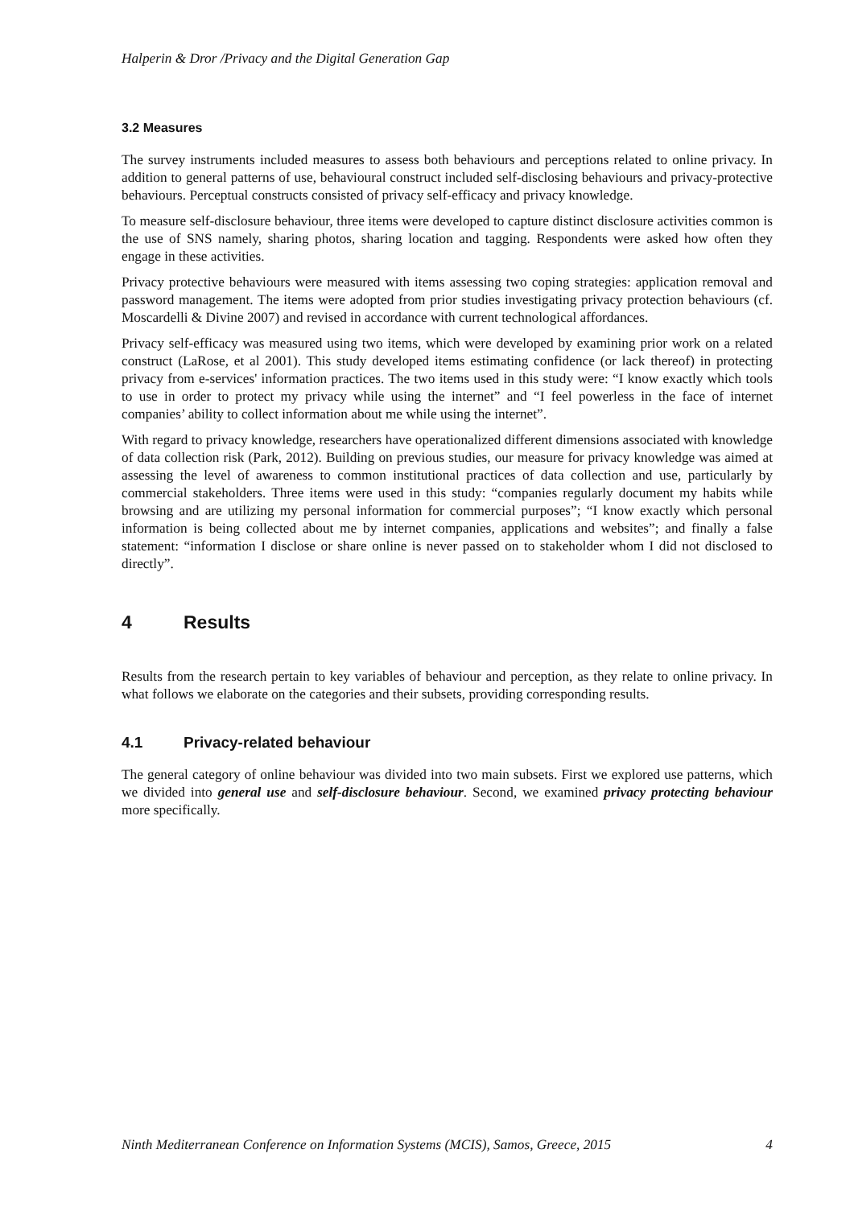Halperin & Dror /Privacy and the Digital Generation Gap
3.2 Measures
The survey instruments included measures to assess both behaviours and perceptions related to online privacy. In addition to general patterns of use, behavioural construct included self-disclosing behav­iours and privacy-protective behaviours. Perceptual constructs consisted of privacy self-efficacy and privacy knowledge.
To measure self-disclosure behaviour, three items were developed to capture distinct disclosure activi­ties common is the use of SNS namely, sharing photos, sharing location and tagging. Respondents were asked how often they engage in these activities.
Privacy protective behaviours were measured with items assessing two coping strategies: application removal and password management. The items were adopted from prior studies investigating privacy protection behaviours (cf. Moscardelli & Divine 2007) and revised in accordance with current techno­logical affordances.
Privacy self-efficacy was measured using two items, which were developed by examining prior work on a related construct (LaRose, et al 2001). This study developed items estimating confidence (or lack thereof) in protecting privacy from e-services' information practices. The two items used in this study were: “I know exactly which tools to use in order to protect my privacy while using the internet” and “I feel powerless in the face of internet companies’ ability to collect information about me while using the internet”.
With regard to privacy knowledge, researchers have operationalized different dimensions associated with knowledge of data collection risk (Park, 2012). Building on previous studies, our measure for privacy knowledge was aimed at assessing the level of awareness to common institutional practices of data collection and use, particularly by commercial stakeholders. Three items were used in this study: “companies regularly document my habits while browsing and are utilizing my personal information for commercial purposes”; “I know exactly which personal information is being collected about me by internet companies, applications and websites”; and finally a false statement: “information I disclose or share online is never passed on to stakeholder whom I did not disclosed to directly”.
4 Results
Results from the research pertain to key variables of behaviour and perception, as they relate to online privacy. In what follows we elaborate on the categories and their subsets, providing corresponding results.
4.1 Privacy-related behaviour
The general category of online behaviour was divided into two main subsets. First we explored use patterns, which we divided into general use and self-disclosure behaviour. Second, we examined pri­vacy protecting behaviour more specifically.
Ninth Mediterranean Conference on Information Systems (MCIS), Samos, Greece, 2015 4